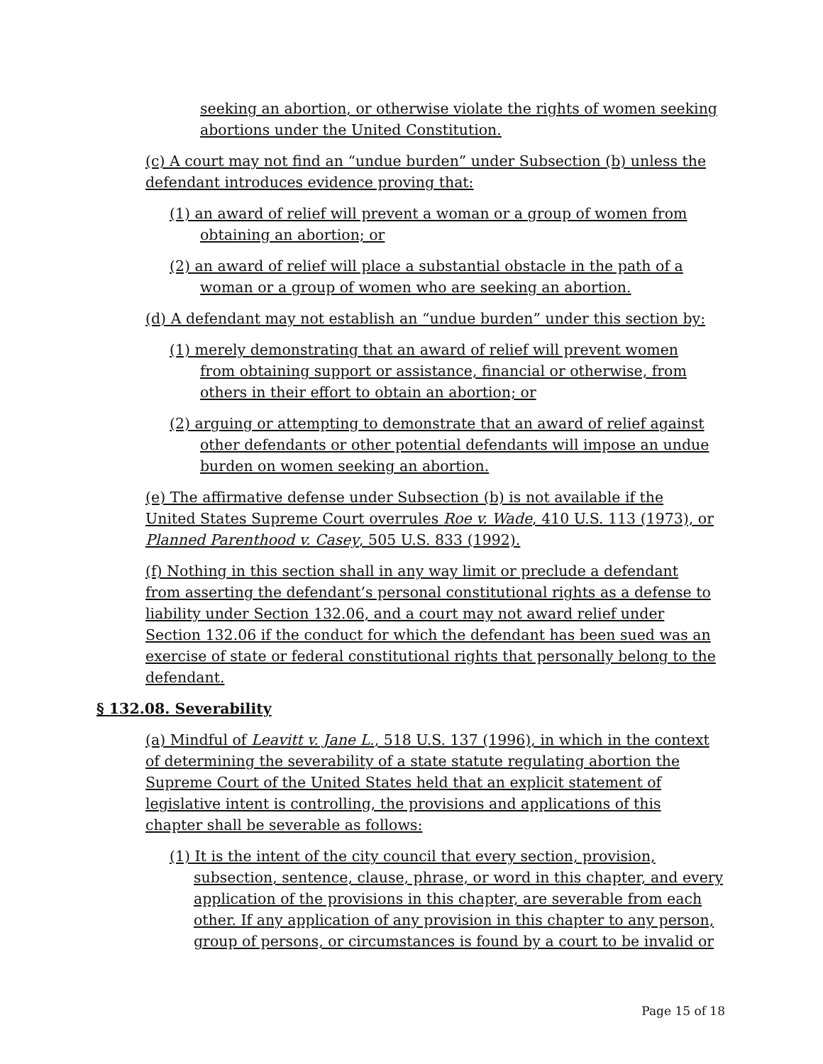seeking an abortion, or otherwise violate the rights of women seeking abortions under the United Constitution.
(c) A court may not find an “undue burden” under Subsection (b) unless the defendant introduces evidence proving that:
(1) an award of relief will prevent a woman or a group of women from obtaining an abortion; or
(2) an award of relief will place a substantial obstacle in the path of a woman or a group of women who are seeking an abortion.
(d) A defendant may not establish an “undue burden” under this section by:
(1) merely demonstrating that an award of relief will prevent women from obtaining support or assistance, financial or otherwise, from others in their effort to obtain an abortion; or
(2) arguing or attempting to demonstrate that an award of relief against other defendants or other potential defendants will impose an undue burden on women seeking an abortion.
(e) The affirmative defense under Subsection (b) is not available if the United States Supreme Court overrules Roe v. Wade, 410 U.S. 113 (1973), or Planned Parenthood v. Casey, 505 U.S. 833 (1992).
(f) Nothing in this section shall in any way limit or preclude a defendant from asserting the defendant’s personal constitutional rights as a defense to liability under Section 132.06, and a court may not award relief under Section 132.06 if the conduct for which the defendant has been sued was an exercise of state or federal constitutional rights that personally belong to the defendant.
§ 132.08. Severability
(a) Mindful of Leavitt v. Jane L., 518 U.S. 137 (1996), in which in the context of determining the severability of a state statute regulating abortion the Supreme Court of the United States held that an explicit statement of legislative intent is controlling, the provisions and applications of this chapter shall be severable as follows:
(1) It is the intent of the city council that every section, provision, subsection, sentence, clause, phrase, or word in this chapter, and every application of the provisions in this chapter, are severable from each other. If any application of any provision in this chapter to any person, group of persons, or circumstances is found by a court to be invalid or
Page 15 of 18